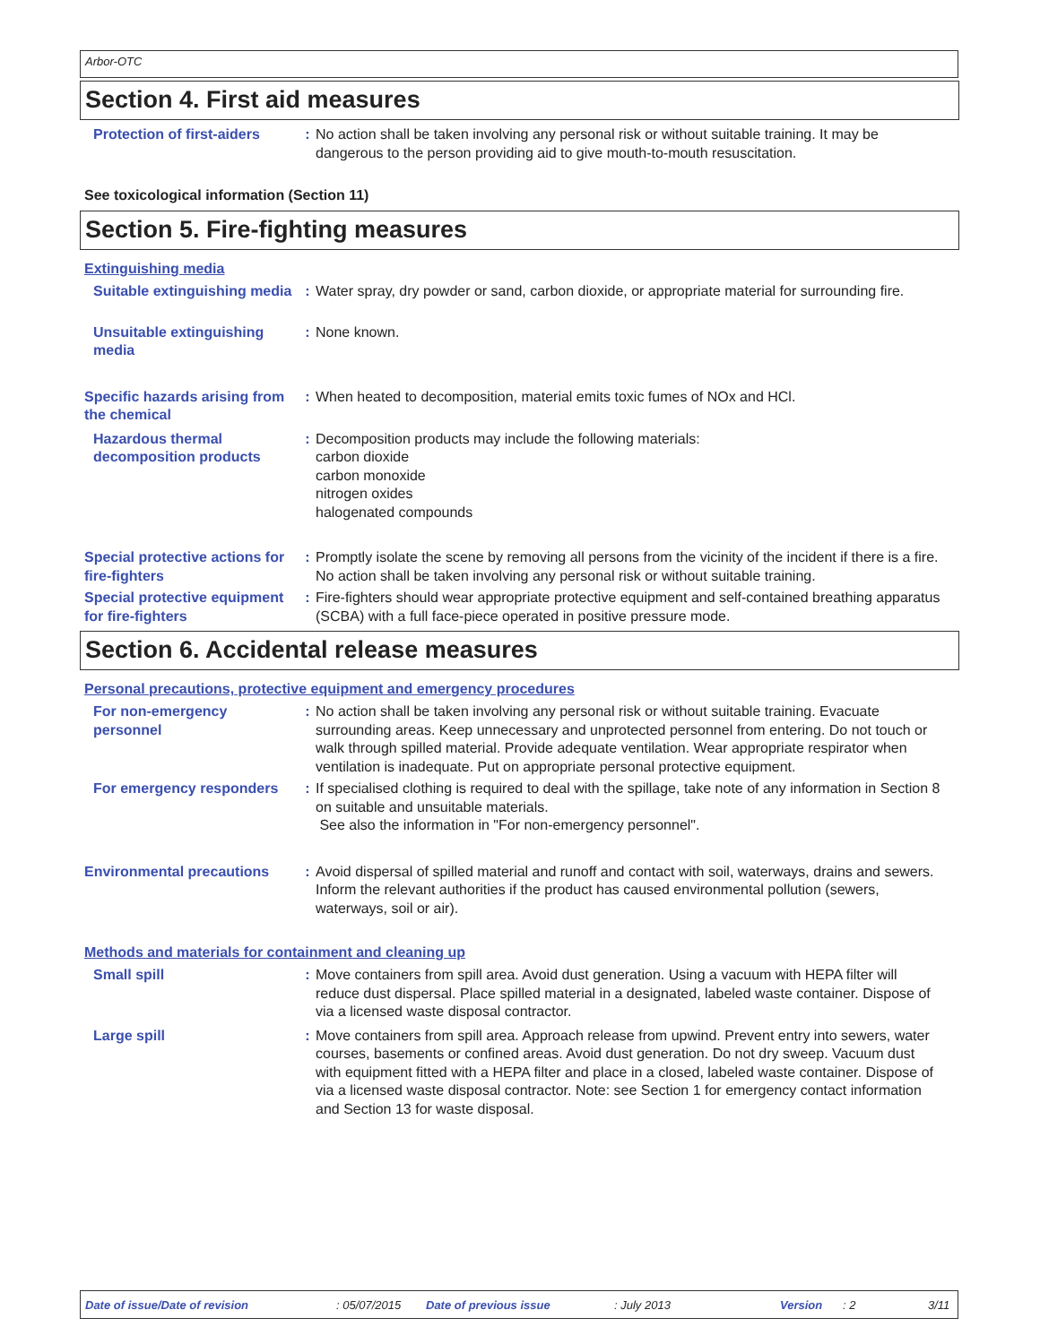Arbor-OTC
Section 4. First aid measures
Protection of first-aiders
: No action shall be taken involving any personal risk or without suitable training. It may be dangerous to the person providing aid to give mouth-to-mouth resuscitation.
See toxicological information (Section 11)
Section 5. Fire-fighting measures
Extinguishing media
Suitable extinguishing media
: Water spray, dry powder or sand, carbon dioxide, or appropriate material for surrounding fire.
Unsuitable extinguishing media
: None known.
Specific hazards arising from the chemical
: When heated to decomposition, material emits toxic fumes of NOx and HCl.
Hazardous thermal decomposition products
: Decomposition products may include the following materials:
carbon dioxide
carbon monoxide
nitrogen oxides
halogenated compounds
Special protective actions for fire-fighters
: Promptly isolate the scene by removing all persons from the vicinity of the incident if there is a fire. No action shall be taken involving any personal risk or without suitable training.
Special protective equipment for fire-fighters
: Fire-fighters should wear appropriate protective equipment and self-contained breathing apparatus (SCBA) with a full face-piece operated in positive pressure mode.
Section 6. Accidental release measures
Personal precautions, protective equipment and emergency procedures
For non-emergency personnel
: No action shall be taken involving any personal risk or without suitable training. Evacuate surrounding areas. Keep unnecessary and unprotected personnel from entering. Do not touch or walk through spilled material. Provide adequate ventilation. Wear appropriate respirator when ventilation is inadequate. Put on appropriate personal protective equipment.
For emergency responders : If specialised clothing is required to deal with the spillage, take note of any information in Section 8 on suitable and unsuitable materials.
See also the information in "For non-emergency personnel".
Environmental precautions : Avoid dispersal of spilled material and runoff and contact with soil, waterways, drains and sewers. Inform the relevant authorities if the product has caused environmental pollution (sewers, waterways, soil or air).
Methods and materials for containment and cleaning up
Small spill : Move containers from spill area. Avoid dust generation. Using a vacuum with HEPA filter will reduce dust dispersal. Place spilled material in a designated, labeled waste container. Dispose of via a licensed waste disposal contractor.
Large spill : Move containers from spill area. Approach release from upwind. Prevent entry into sewers, water courses, basements or confined areas. Avoid dust generation. Do not dry sweep. Vacuum dust with equipment fitted with a HEPA filter and place in a closed, labeled waste container. Dispose of via a licensed waste disposal contractor. Note: see Section 1 for emergency contact information and Section 13 for waste disposal.
Date of issue/Date of revision: 05/07/2015 Date of previous issue: July 2013 Version: 2 3/11